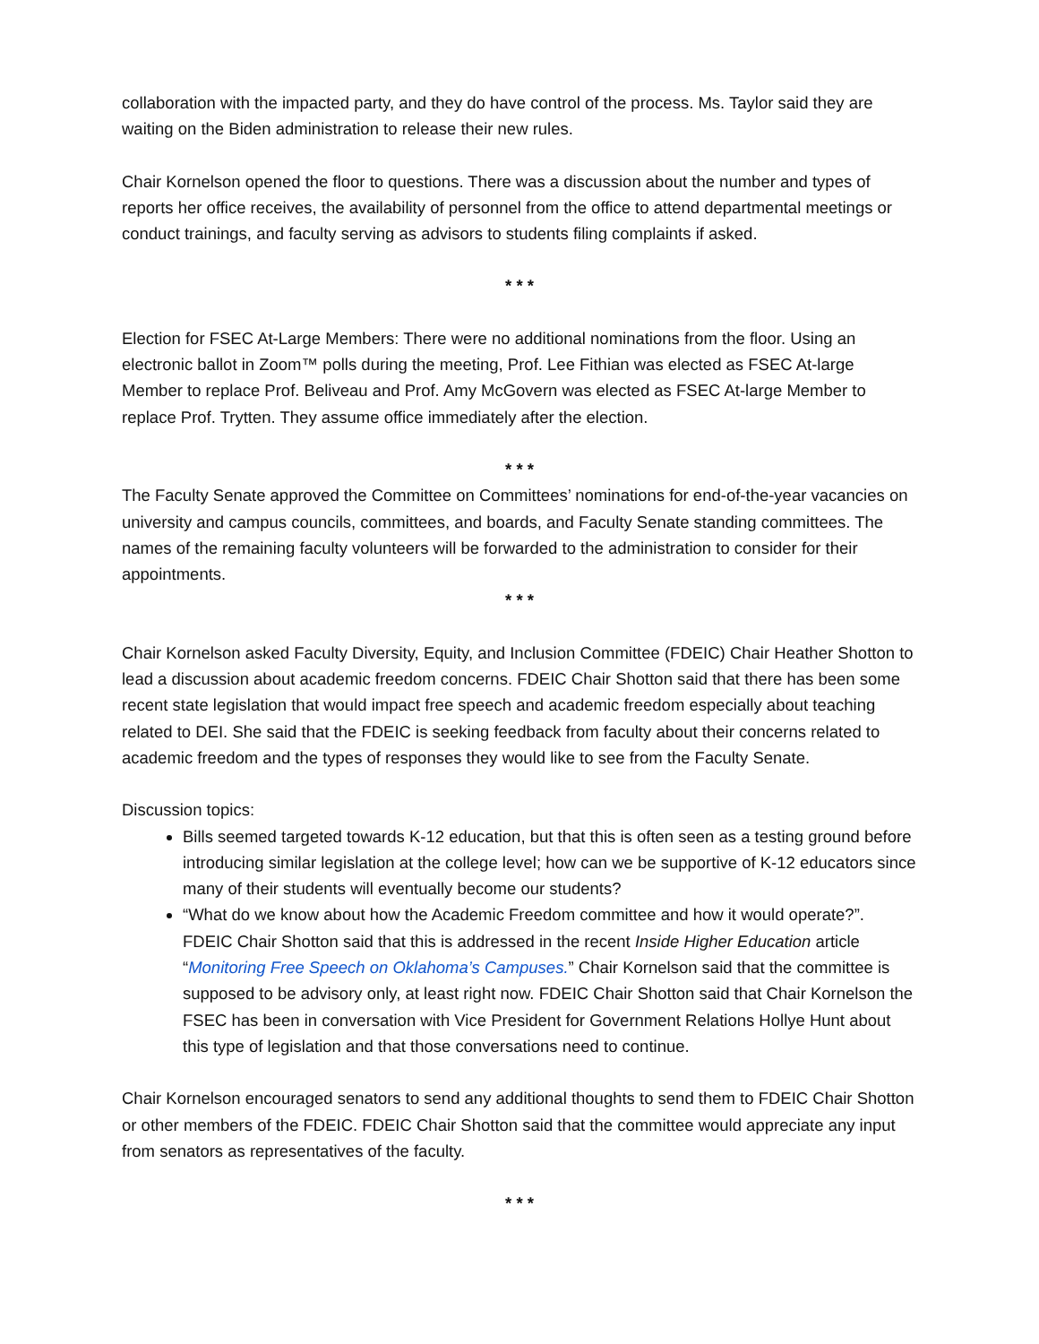collaboration with the impacted party, and they do have control of the process. Ms. Taylor said they are waiting on the Biden administration to release their new rules.
Chair Kornelson opened the floor to questions. There was a discussion about the number and types of reports her office receives, the availability of personnel from the office to attend departmental meetings or conduct trainings, and faculty serving as advisors to students filing complaints if asked.
* * *
Election for FSEC At-Large Members: There were no additional nominations from the floor. Using an electronic ballot in Zoom™ polls during the meeting, Prof. Lee Fithian was elected as FSEC At-large Member to replace Prof. Beliveau and Prof. Amy McGovern was elected as FSEC At-large Member to replace Prof. Trytten. They assume office immediately after the election.
* * *
The Faculty Senate approved the Committee on Committees’ nominations for end-of-the-year vacancies on university and campus councils, committees, and boards, and Faculty Senate standing committees. The names of the remaining faculty volunteers will be forwarded to the administration to consider for their appointments.
* * *
Chair Kornelson asked Faculty Diversity, Equity, and Inclusion Committee (FDEIC) Chair Heather Shotton to lead a discussion about academic freedom concerns. FDEIC Chair Shotton said that there has been some recent state legislation that would impact free speech and academic freedom especially about teaching related to DEI. She said that the FDEIC is seeking feedback from faculty about their concerns related to academic freedom and the types of responses they would like to see from the Faculty Senate.
Discussion topics:
Bills seemed targeted towards K-12 education, but that this is often seen as a testing ground before introducing similar legislation at the college level; how can we be supportive of K-12 educators since many of their students will eventually become our students?
“What do we know about how the Academic Freedom committee and how it would operate?”. FDEIC Chair Shotton said that this is addressed in the recent Inside Higher Education article “Monitoring Free Speech on Oklahoma’s Campuses.” Chair Kornelson said that the committee is supposed to be advisory only, at least right now. FDEIC Chair Shotton said that Chair Kornelson the FSEC has been in conversation with Vice President for Government Relations Hollye Hunt about this type of legislation and that those conversations need to continue.
Chair Kornelson encouraged senators to send any additional thoughts to send them to FDEIC Chair Shotton or other members of the FDEIC. FDEIC Chair Shotton said that the committee would appreciate any input from senators as representatives of the faculty.
* * *